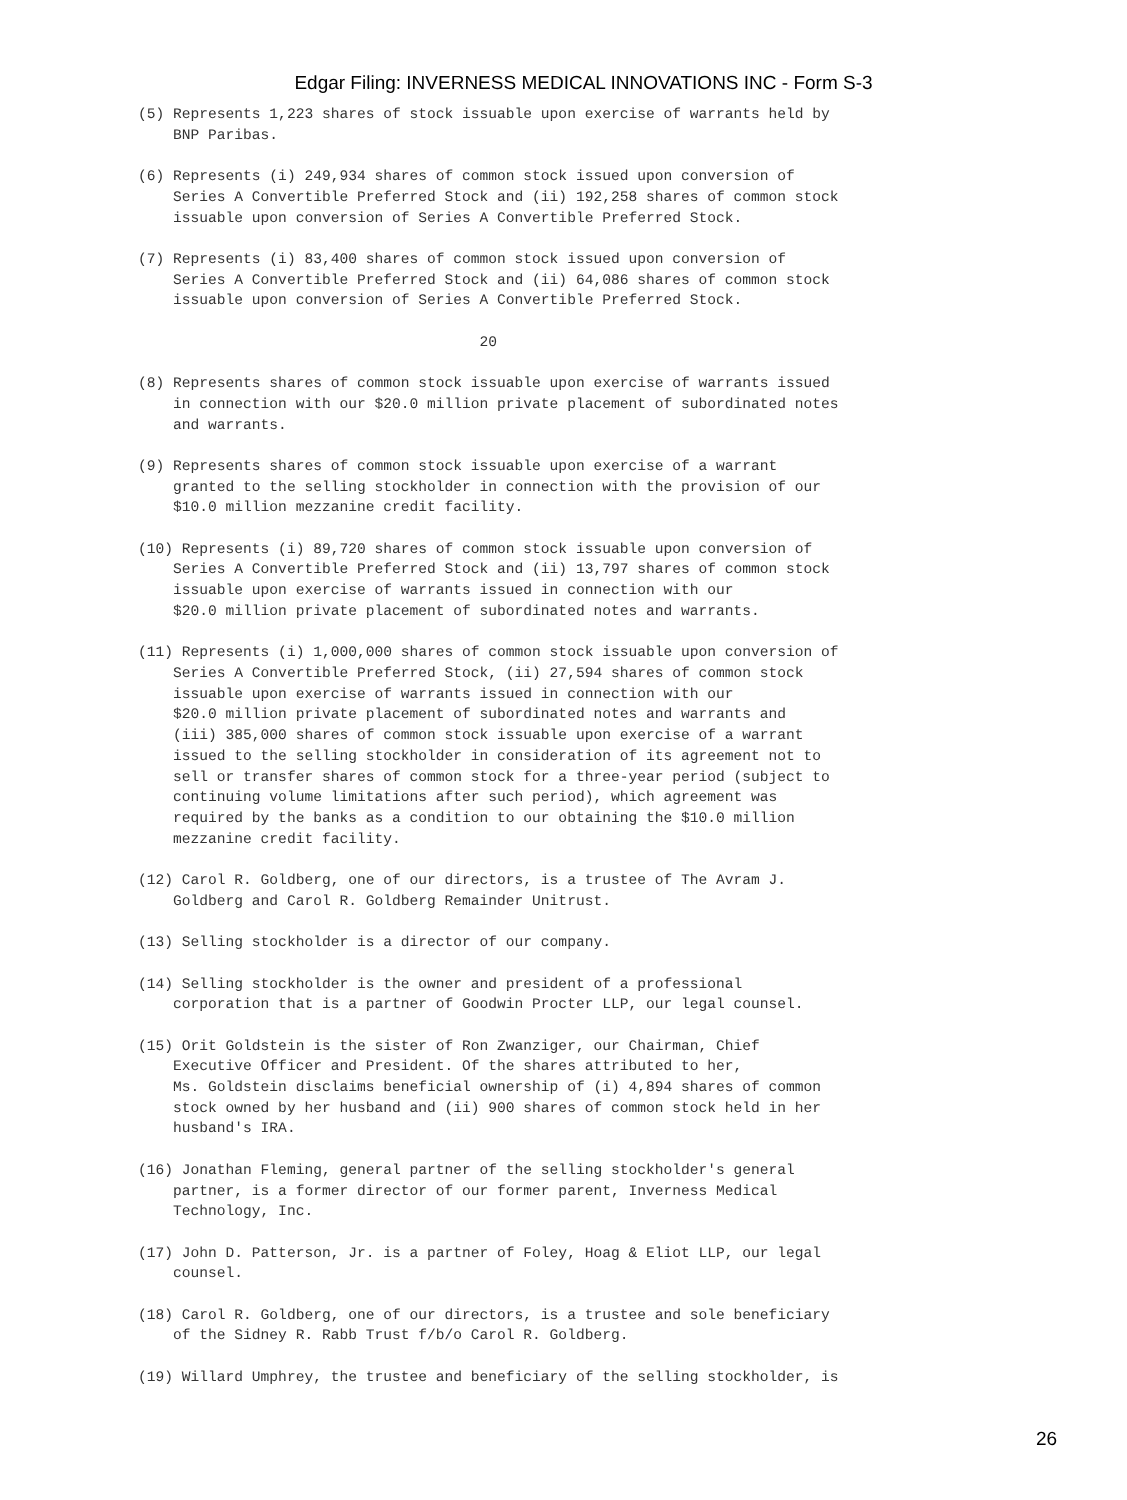Edgar Filing: INVERNESS MEDICAL INNOVATIONS INC - Form S-3
(5) Represents 1,223 shares of stock issuable upon exercise of warrants held by
    BNP Paribas.

(6) Represents (i) 249,934 shares of common stock issued upon conversion of
    Series A Convertible Preferred Stock and (ii) 192,258 shares of common stock
    issuable upon conversion of Series A Convertible Preferred Stock.

(7) Represents (i) 83,400 shares of common stock issued upon conversion of
    Series A Convertible Preferred Stock and (ii) 64,086 shares of common stock
    issuable upon conversion of Series A Convertible Preferred Stock.

                                       20

(8) Represents shares of common stock issuable upon exercise of warrants issued
    in connection with our $20.0 million private placement of subordinated notes
    and warrants.

(9) Represents shares of common stock issuable upon exercise of a warrant
    granted to the selling stockholder in connection with the provision of our
    $10.0 million mezzanine credit facility.

(10) Represents (i) 89,720 shares of common stock issuable upon conversion of
    Series A Convertible Preferred Stock and (ii) 13,797 shares of common stock
    issuable upon exercise of warrants issued in connection with our
    $20.0 million private placement of subordinated notes and warrants.

(11) Represents (i) 1,000,000 shares of common stock issuable upon conversion of
    Series A Convertible Preferred Stock, (ii) 27,594 shares of common stock
    issuable upon exercise of warrants issued in connection with our
    $20.0 million private placement of subordinated notes and warrants and
    (iii) 385,000 shares of common stock issuable upon exercise of a warrant
    issued to the selling stockholder in consideration of its agreement not to
    sell or transfer shares of common stock for a three-year period (subject to
    continuing volume limitations after such period), which agreement was
    required by the banks as a condition to our obtaining the $10.0 million
    mezzanine credit facility.

(12) Carol R. Goldberg, one of our directors, is a trustee of The Avram J.
    Goldberg and Carol R. Goldberg Remainder Unitrust.

(13) Selling stockholder is a director of our company.

(14) Selling stockholder is the owner and president of a professional
    corporation that is a partner of Goodwin Procter LLP, our legal counsel.

(15) Orit Goldstein is the sister of Ron Zwanziger, our Chairman, Chief
    Executive Officer and President. Of the shares attributed to her,
    Ms. Goldstein disclaims beneficial ownership of (i) 4,894 shares of common
    stock owned by her husband and (ii) 900 shares of common stock held in her
    husband's IRA.

(16) Jonathan Fleming, general partner of the selling stockholder's general
    partner, is a former director of our former parent, Inverness Medical
    Technology, Inc.

(17) John D. Patterson, Jr. is a partner of Foley, Hoag & Eliot LLP, our legal
    counsel.

(18) Carol R. Goldberg, one of our directors, is a trustee and sole beneficiary
    of the Sidney R. Rabb Trust f/b/o Carol R. Goldberg.

(19) Willard Umphrey, the trustee and beneficiary of the selling stockholder, is
26